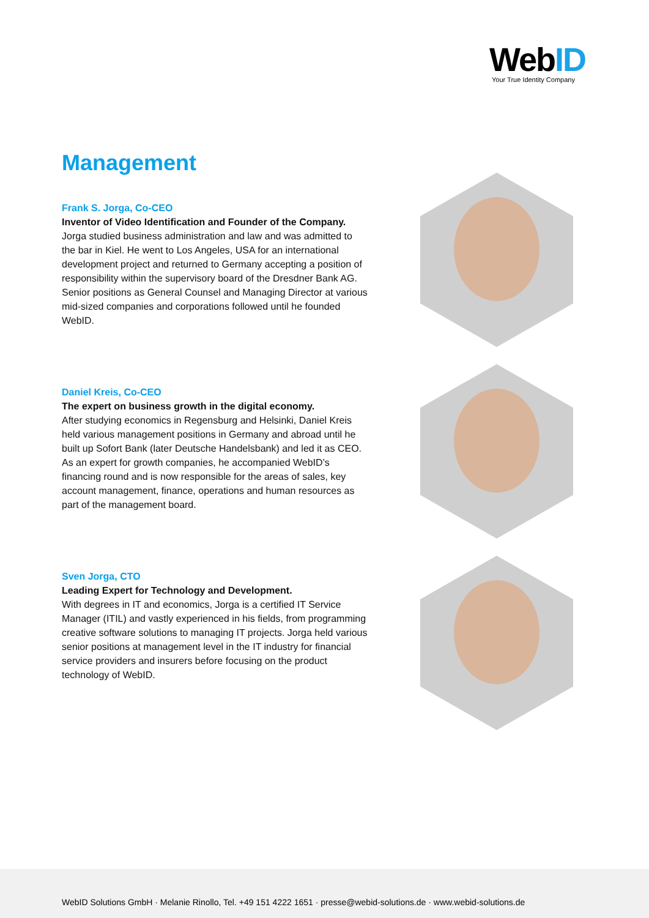WebID
Your True Identity Company
Management
Frank S. Jorga, Co-CEO
Inventor of Video Identification and Founder of the Company.
Jorga studied business administration and law and was admitted to the bar in Kiel. He went to Los Angeles, USA for an international development project and returned to Germany accepting a position of responsibility within the supervisory board of the Dresdner Bank AG. Senior positions as General Counsel and Managing Director at various mid-sized companies and corporations followed until he founded WebID.
Daniel Kreis, Co-CEO
The expert on business growth in the digital economy.
After studying economics in Regensburg and Helsinki, Daniel Kreis held various management positions in Germany and abroad until he built up Sofort Bank (later Deutsche Handelsbank) and led it as CEO. As an expert for growth companies, he accompanied WebID’s financing round and is now responsible for the areas of sales, key account management, finance, operations and human resources as part of the management board.
Sven Jorga, CTO
Leading Expert for Technology and Development.
With degrees in IT and economics, Jorga is a certified IT Service Manager (ITIL) and vastly experienced in his fields, from programming creative software solutions to managing IT projects. Jorga held various senior positions at management level in the IT industry for financial service providers and insurers before focusing on the product technology of WebID.
WebID Solutions GmbH · Melanie Rinollo, Tel. +49 151 4222 1651 · presse@webid-solutions.de · www.webid-solutions.de